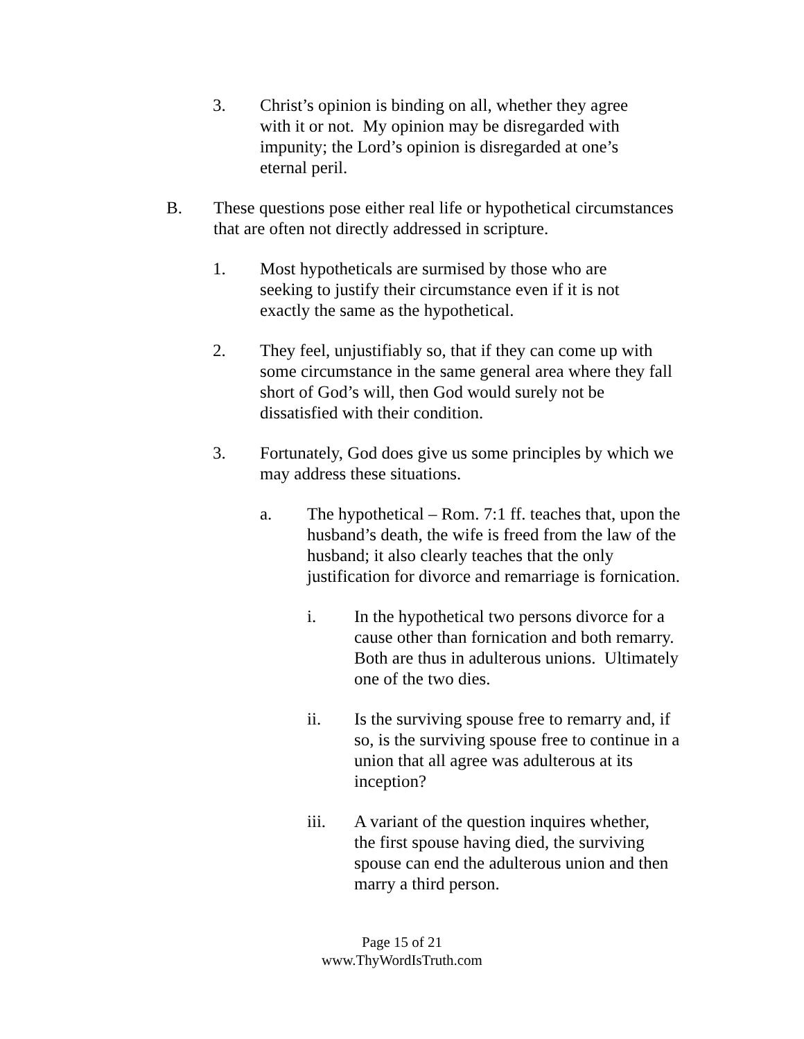3. Christ’s opinion is binding on all, whether they agree with it or not. My opinion may be disregarded with impunity; the Lord’s opinion is disregarded at one’s eternal peril.
B. These questions pose either real life or hypothetical circumstances that are often not directly addressed in scripture.
1. Most hypotheticals are surmised by those who are seeking to justify their circumstance even if it is not exactly the same as the hypothetical.
2. They feel, unjustifiably so, that if they can come up with some circumstance in the same general area where they fall short of God’s will, then God would surely not be dissatisfied with their condition.
3. Fortunately, God does give us some principles by which we may address these situations.
a. The hypothetical – Rom. 7:1 ff. teaches that, upon the husband’s death, the wife is freed from the law of the husband; it also clearly teaches that the only justification for divorce and remarriage is fornication.
i. In the hypothetical two persons divorce for a cause other than fornication and both remarry. Both are thus in adulterous unions. Ultimately one of the two dies.
ii. Is the surviving spouse free to remarry and, if so, is the surviving spouse free to continue in a union that all agree was adulterous at its inception?
iii. A variant of the question inquires whether, the first spouse having died, the surviving spouse can end the adulterous union and then marry a third person.
Page 15 of 21
www.ThyWordIsTruth.com